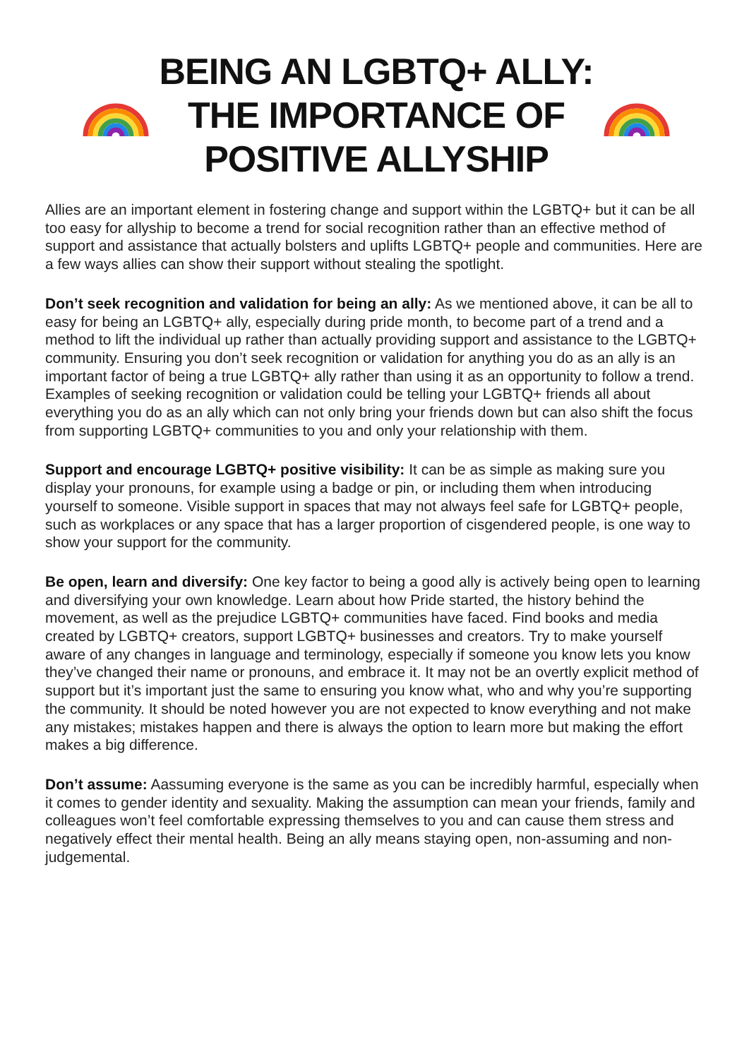BEING AN LGBTQ+ ALLY:
THE IMPORTANCE OF
POSITIVE ALLYSHIP
Allies are an important element in fostering change and support within the LGBTQ+ but it can be all too easy for allyship to become a trend for social recognition rather than an effective method of support and assistance that actually bolsters and uplifts LGBTQ+ people and communities. Here are a few ways allies can show their support without stealing the spotlight.
Don’t seek recognition and validation for being an ally: As we mentioned above, it can be all to easy for being an LGBTQ+ ally, especially during pride month, to become part of a trend and a method to lift the individual up rather than actually providing support and assistance to the LGBTQ+ community. Ensuring you don’t seek recognition or validation for anything you do as an ally is an important factor of being a true LGBTQ+ ally rather than using it as an opportunity to follow a trend. Examples of seeking recognition or validation could be telling your LGBTQ+ friends all about everything you do as an ally which can not only bring your friends down but can also shift the focus from supporting LGBTQ+ communities to you and only your relationship with them.
Support and encourage LGBTQ+ positive visibility: It can be as simple as making sure you display your pronouns, for example using a badge or pin, or including them when introducing yourself to someone. Visible support in spaces that may not always feel safe for LGBTQ+ people, such as workplaces or any space that has a larger proportion of cisgendered people, is one way to show your support for the community.
Be open, learn and diversify: One key factor to being a good ally is actively being open to learning and diversifying your own knowledge. Learn about how Pride started, the history behind the movement, as well as the prejudice LGBTQ+ communities have faced. Find books and media created by LGBTQ+ creators, support LGBTQ+ businesses and creators. Try to make yourself aware of any changes in language and terminology, especially if someone you know lets you know they’ve changed their name or pronouns, and embrace it. It may not be an overtly explicit method of support but it’s important just the same to ensuring you know what, who and why you’re supporting the community. It should be noted however you are not expected to know everything and not make any mistakes; mistakes happen and there is always the option to learn more but making the effort makes a big difference.
Don’t assume: Aassuming everyone is the same as you can be incredibly harmful, especially when it comes to gender identity and sexuality. Making the assumption can mean your friends, family and colleagues won’t feel comfortable expressing themselves to you and can cause them stress and negatively effect their mental health. Being an ally means staying open, non-assuming and non-judgemental.